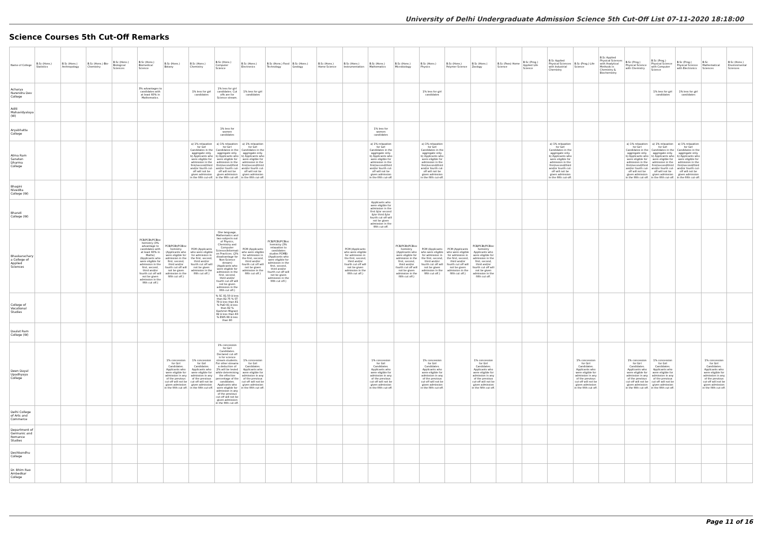University of Delhi Undergraduate Admission Science 5th Cut-Off List 07-11-2020 18:18:00
Science Courses 5th Cut-Off Remarks
| Name of College | B.Sc (Hons.) Statistics | B.Sc (Hons.) Anthropology | B.Sc (Hons.) Bio-Chemistry | B.Sc (Hons.) Biological Sciences | B.Sc (Hons.) Biomedical Science | B.Sc (Hons.) Botany | B.Sc (Hons.) Chemistry | B.Sc (Hons.) Computer Science | B.Sc (Hons.) Electronics | B.Sc (Hons.) Food Technology | B.Sc (Hons.) Geology | B.Sc (Hons.) Home Science | B.Sc (Hons.) Instrumentation | B.Sc (Hons.) Mathematics | B.Sc (Hons.) Microbiology | B.Sc (Hons.) Physics | B.Sc (Hons.) Polymer Science | B.Sc (Hons.) Zoology | B.Sc (Pass) Home Science | B.Sc (Prog.) Applied Life Science | B.Sc Applied Physical Sciences with Industrial Chemistry | B.Sc (Prog.) Life Science | B.Sc Applied Physical Sciences with Analytical Methods in Chemistry & Biochemistry | B.Sc (Prog.) Physical Science with Chemistry | B.Sc (Prog.) Physical Science with Computer Science | B.Sc (Prog.) Physical Science with Electronics | B.Sc Mathematical Sciences | B.Sc (Hons.) Environmental Sciences |
| --- | --- | --- | --- | --- | --- | --- | --- | --- | --- | --- | --- | --- | --- | --- | --- | --- | --- | --- | --- | --- | --- | --- | --- | --- | --- | --- | --- | --- |
| Acharya Narendra Dev College | | | | | 3% advantages to candidates with at least 60% in Mathematics. | | 1% less for girl candidates | 1% less for girl candidates. Cut offs are for Science stream. | 1% less for girl candidates | | | | | | | 1% less for girl candidates | | | | | | | | | 1% less for girl candidates | 1% less for girl candidates | | |
| Aditi Mahavidyalaya (W) | | | | | | | | | | | | | | | | | | | | | | | | | | | | |
| Aryabhatta College | | | | | | | | 1% less for women candidates | | | | | | 1% less for women candidates | | | | | | | | | | | | | | |
| Atma Ram Sanatan Dharma College | | | | | | | a) 1% relaxation for Girl Candidates in the aggregate only. b) Applicants who were eligible for admission in the first/second/third and/or fourth cut-off will not be given admission in the fifth cut-off. | a) 1% relaxation for Girl Candidates in the aggregate only. b) Applicants who were eligible for admission in the first/second/third and/or fourth cut-off will not be given admission in the fifth cut-off. | a) 1% relaxation for Girl Candidates in the aggregate only. b) Applicants who were eligible for admission in the first/second/third and/or fourth cut-off will not be given admission in the fifth cut-off. | | | | | a) 1% relaxation for Girl Candidates in the aggregate only. b) Applicants who were eligible for admission in the first/second/third and/or fourth cut-off will not be given admission in the fifth cut-off. | | a) 1% relaxation for Girl Candidates in the aggregate only. b) Applicants who were eligible for admission in the first/second/third and/or fourth cut-off will not be given admission in the fifth cut-off. | | | | | a) 1% relaxation for Girl Candidates in the aggregate only. b) Applicants who were eligible for admission in the first/second/third and/or fourth cut-off will not be given admission in the fifth cut-off. | | | a) 1% relaxation for Girl Candidates in the aggregate only. b) Applicants who were eligible for admission in the first/second/third and/or fourth cut-off will not be given admission in the fifth cut-off. | a) 1% relaxation for Girl Candidates in the aggregate only. b) Applicants who were eligible for admission in the first/second/third and/or fourth cut-off will not be given admission in the fifth cut-off. | a) 1% relaxation for Girl Candidates in the aggregate only. b) Applicants who were eligible for admission in the first/second/third and/or fourth cut-off will not be given admission in the fifth cut-off. | | |
| Bhagini Nivedita College (W) | | | | | | | | | | | | | | | | | | | | | | | | | | | | |
| Bharati College (W) | | | | | | | | | | | | | | Applicants who were eligible for admission in the first &/or second &/or third &/or fourth cut-off will not be given admission in the fifth cut-off. | | | | | | | | | | | | | | |
| Bhaskaracharya College of Applied Sciences | | | | | PCB/PCBt/PCBiochemistry (3% advantage to candidates with at least 60% in Maths) (Applicants who were eligible for admission in the first, second, third and/or fourth cut off will not be given admission in the fifth cut off.) | PCB/PCBt/PCBiochemistry (Applicants who were eligible for admission in the first, second, third and/or fourth cut off will not be given admission in the fifth cut off.) | PCM (Applicants who were eligible for admission in the first, second, third and/or fourth cut off will not be given admission in the fifth cut off.) | One language, Mathematics and two subjects out of Physics, Chemistry and Computer Science/Information Practices. (2% disadvantage for Non-Science stream) (Applicants who were eligible for admission in the first, second, third and/or fourth cut off will not be given admission in the fifth cut off.) | PCM (Applicants who were eligible for admission in the first, second, third and/or fourth cut off will not be given admission in the fifth cut off.) | PCB/PCBt/PCBiochemistry (3% relaxation to candidates studies PCMB) (Applicants who were eligible for admission in the first, second, third and/or fourth cut off will not be given admission in the fifth cut off.) | | | PCM (Applicants who were eligible for admission in the first, second, third and/or fourth cut off will not be given admission in the fifth cut off.) | | PCB/PCBt/PCBiochemistry (Applicants who were eligible for admission in the first, second, third and/or fourth cut off will not be given admission in the fifth cut off.) | PCM (Applicants who were eligible for admission in the first, second, third and/or fourth cut off will not be given admission in the fifth cut off.) | PCM (Applicants who were eligible for admission in the first, second, third and/or fourth cut off will not be given admission in the fifth cut off.) | PCB/PCBt/PCBiochemistry Applicants who were eligible for admission in the first, second, third and/or fourth cut off will not be given admission in the fifth cut off. | | | | | | | | | | |
| College of Vocational Studies | | | | | | | | % SC 81.50 â less than 82.75 % ST 79 â less than 81 % PwD 81 â less than 82 % Kashmiri Migrant 82 â less than 83 % EWS 89 â less than 90 | | | | | | | | | | | | | | | | | | | | |
| Daulat Ram College (W) | | | | | | | | | | | | | | | | | | | | | | | | | | | | |
| Deen Dayal Upadhyaya College | | | | | | 1% concession for Girl Candidates. Applicants who were eligible for admission in any of the previous cut-off will not be given admission in the fifth cut-off. | 1% concession for Girl Candidates. Applicants who were eligible for admission in any of the previous cut-off will not be given admission in the fifth cut-off. | 1% concession for Girl Candidates. Declared cut-off is for science stream students. For other streams a deduction of 2% will be levied while determining the effective percentage of the candidates. Applicants who were eligible for admission in any of the previous cut-off will not be given admission in the fifth cut-off. | 1% concession for Girl Candidates. Applicants who were eligible for admission in any of the previous cut-off will not be given admission in the fifth cut-off. | | | | | 1% concession for Girl Candidates. Applicants who were eligible for admission in any of the previous cut-off will not be given admission in the fifth cut-off. | | 1% concession for Girl Candidates. Applicants who were eligible for admission in any of the previous cut-off will not be given admission in the fifth cut-off. | | 1% concession for Girl Candidates. Applicants who were eligible for admission in any of the previous cut-off will not be given admission in the fifth cut-off. | | | | 1% concession for Girl Candidates. Applicants who were eligible for admission in any of the previous cut-off will not be given admission in the fifth cut-off. | | 1% concession for Girl Candidates. Applicants who were eligible for admission in any of the previous cut-off will not be given admission in the fifth cut-off. | 1% concession for Girl Candidates. Applicants who were eligible for admission in any of the previous cut-off will not be given admission in the fifth cut-off. | | 1% concession for Girl Candidates. Applicants who were eligible for admission in any of the previous cut-off will not be given admission in the fifth cut-off. | |
| Delhi College of Arts and Commerce | | | | | | | | | | | | | | | | | | | | | | | | | | | | |
| Department of Germanic and Romance Studies | | | | | | | | | | | | | | | | | | | | | | | | | | | | |
| Deshbandhu College | | | | | | | | | | | | | | | | | | | | | | | | | | | | |
| Dr. Bhim Rao Ambedkar College | | | | | | | | | | | | | | | | | | | | | | | | | | | | |
Page 11 of 16